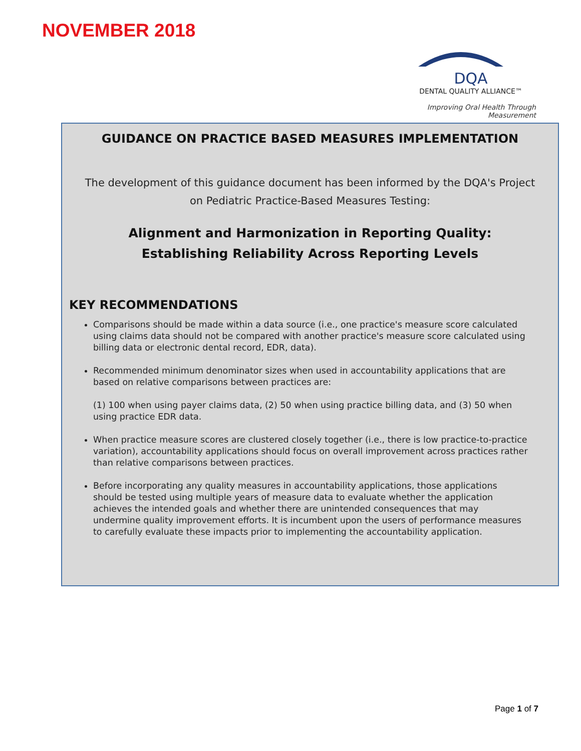NOVEMBER 2018
DQA
DENTAL QUALITY ALLIANCE™
Improving Oral Health Through Measurement
GUIDANCE ON PRACTICE BASED MEASURES IMPLEMENTATION
The development of this guidance document has been informed by the DQA's Project on Pediatric Practice-Based Measures Testing:
Alignment and Harmonization in Reporting Quality: Establishing Reliability Across Reporting Levels
KEY RECOMMENDATIONS
Comparisons should be made within a data source (i.e., one practice's measure score calculated using claims data should not be compared with another practice's measure score calculated using billing data or electronic dental record, EDR, data).
Recommended minimum denominator sizes when used in accountability applications that are based on relative comparisons between practices are:
(1) 100 when using payer claims data, (2) 50 when using practice billing data, and (3) 50 when using practice EDR data.
When practice measure scores are clustered closely together (i.e., there is low practice-to-practice variation), accountability applications should focus on overall improvement across practices rather than relative comparisons between practices.
Before incorporating any quality measures in accountability applications, those applications should be tested using multiple years of measure data to evaluate whether the application achieves the intended goals and whether there are unintended consequences that may undermine quality improvement efforts. It is incumbent upon the users of performance measures to carefully evaluate these impacts prior to implementing the accountability application.
Page 1 of 7